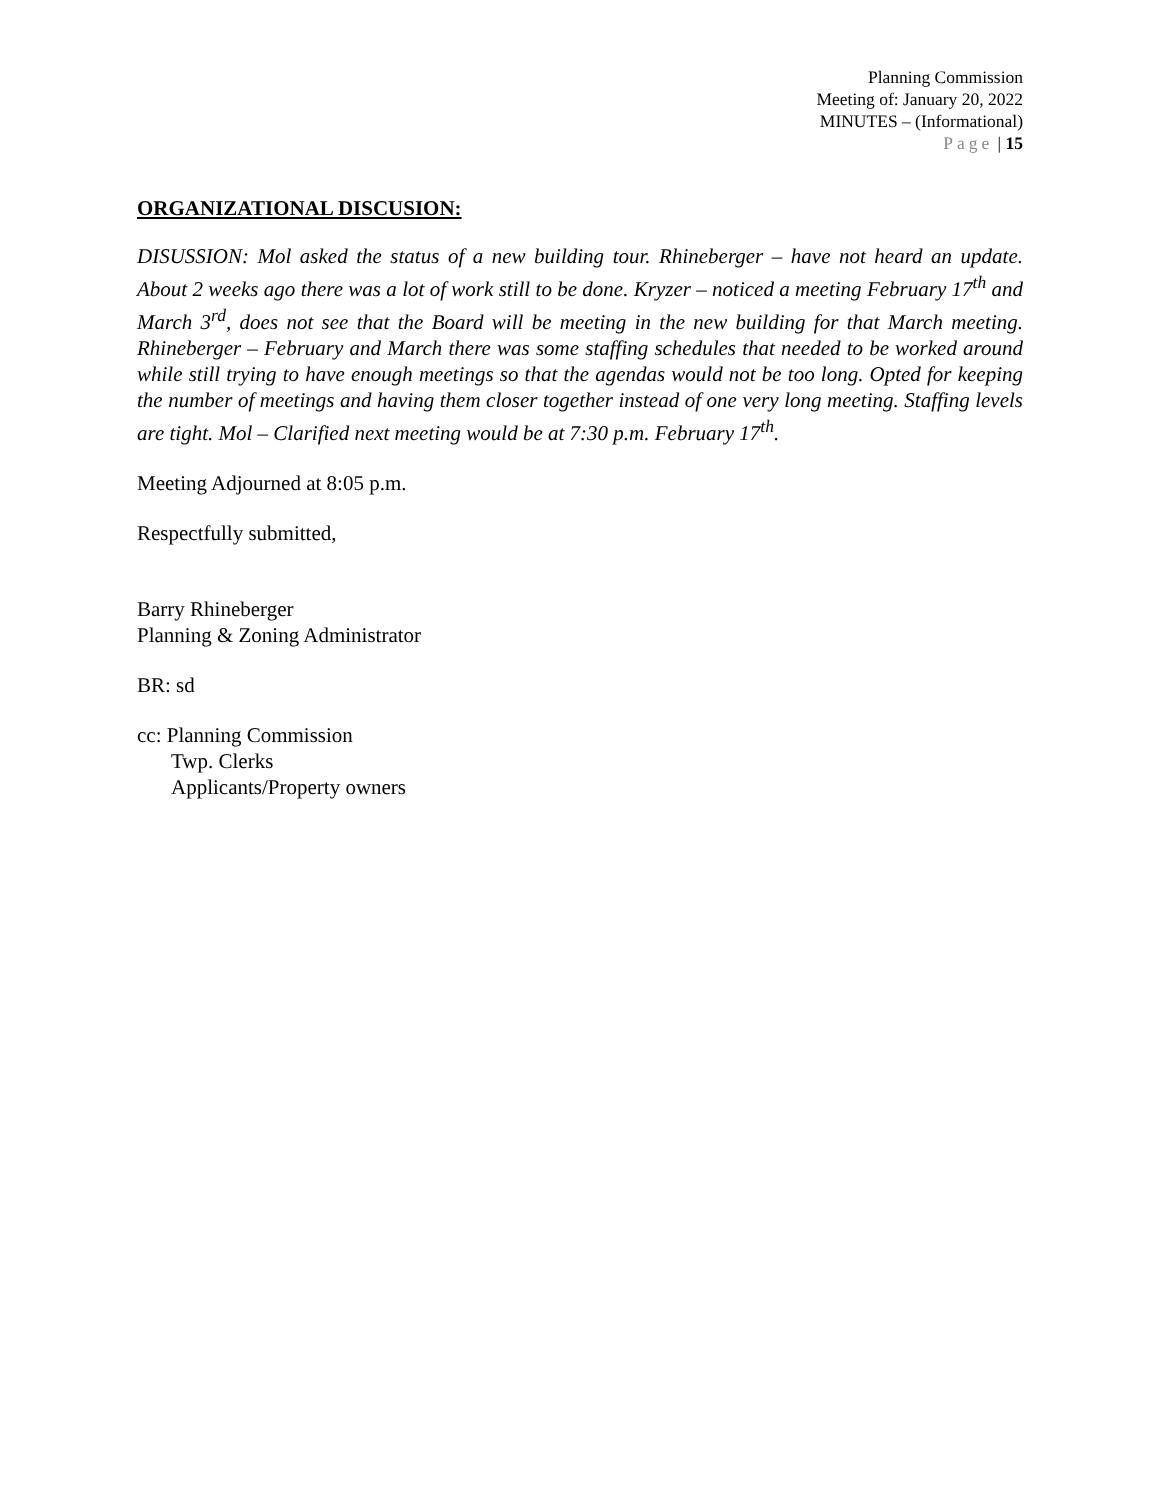Planning Commission
Meeting of: January 20, 2022
MINUTES – (Informational)
Page | 15
ORGANIZATIONAL DISCUSION:
DISUSSION: Mol asked the status of a new building tour. Rhineberger – have not heard an update. About 2 weeks ago there was a lot of work still to be done. Kryzer – noticed a meeting February 17<sup>th</sup> and March 3<sup>rd</sup>, does not see that the Board will be meeting in the new building for that March meeting. Rhineberger – February and March there was some staffing schedules that needed to be worked around while still trying to have enough meetings so that the agendas would not be too long. Opted for keeping the number of meetings and having them closer together instead of one very long meeting. Staffing levels are tight. Mol – Clarified next meeting would be at 7:30 p.m. February 17<sup>th</sup>.
Meeting Adjourned at 8:05 p.m.
Respectfully submitted,
Barry Rhineberger
Planning & Zoning Administrator
BR: sd
cc: Planning Commission
Twp. Clerks
Applicants/Property owners